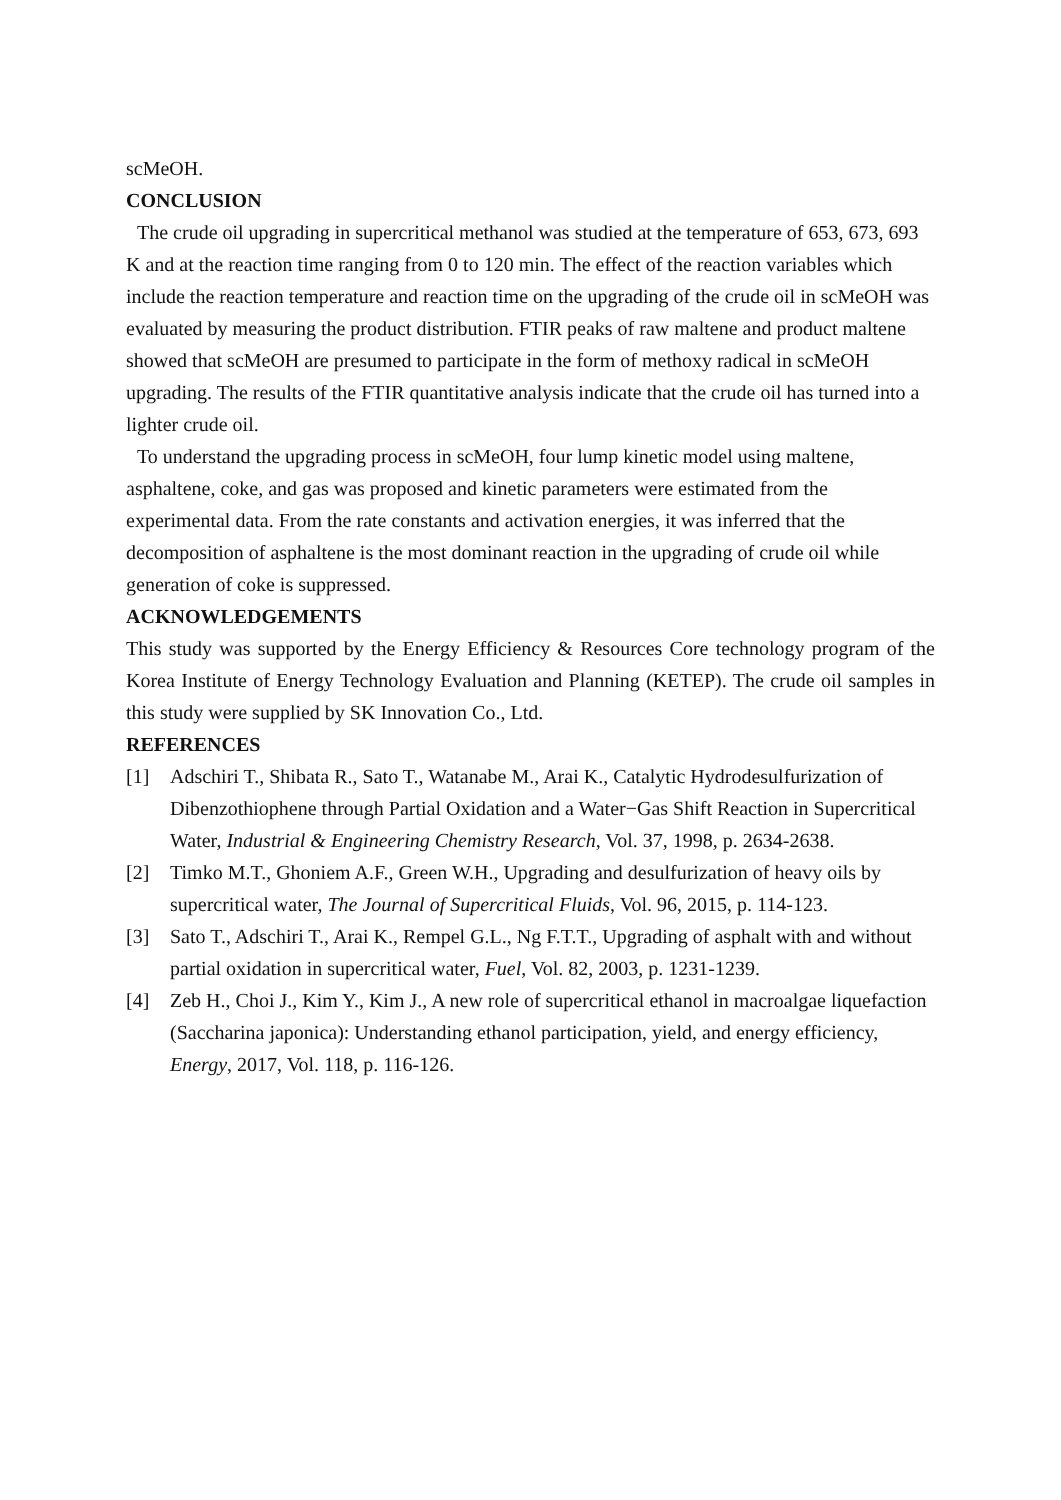scMeOH.
CONCLUSION
The crude oil upgrading in supercritical methanol was studied at the temperature of 653, 673, 693 K and at the reaction time ranging from 0 to 120 min. The effect of the reaction variables which include the reaction temperature and reaction time on the upgrading of the crude oil in scMeOH was evaluated by measuring the product distribution. FTIR peaks of raw maltene and product maltene showed that scMeOH are presumed to participate in the form of methoxy radical in scMeOH upgrading. The results of the FTIR quantitative analysis indicate that the crude oil has turned into a lighter crude oil.
To understand the upgrading process in scMeOH, four lump kinetic model using maltene, asphaltene, coke, and gas was proposed and kinetic parameters were estimated from the experimental data. From the rate constants and activation energies, it was inferred that the decomposition of asphaltene is the most dominant reaction in the upgrading of crude oil while generation of coke is suppressed.
ACKNOWLEDGEMENTS
This study was supported by the Energy Efficiency & Resources Core technology program of the Korea Institute of Energy Technology Evaluation and Planning (KETEP). The crude oil samples in this study were supplied by SK Innovation Co., Ltd.
REFERENCES
[1] Adschiri T., Shibata R., Sato T., Watanabe M., Arai K., Catalytic Hydrodesulfurization of Dibenzothiophene through Partial Oxidation and a Water−Gas Shift Reaction in Supercritical Water, Industrial & Engineering Chemistry Research, Vol. 37, 1998, p. 2634-2638.
[2] Timko M.T., Ghoniem A.F., Green W.H., Upgrading and desulfurization of heavy oils by supercritical water, The Journal of Supercritical Fluids, Vol. 96, 2015, p. 114-123.
[3] Sato T., Adschiri T., Arai K., Rempel G.L., Ng F.T.T., Upgrading of asphalt with and without partial oxidation in supercritical water, Fuel, Vol. 82, 2003, p. 1231-1239.
[4] Zeb H., Choi J., Kim Y., Kim J., A new role of supercritical ethanol in macroalgae liquefaction (Saccharina japonica): Understanding ethanol participation, yield, and energy efficiency, Energy, 2017, Vol. 118, p. 116-126.